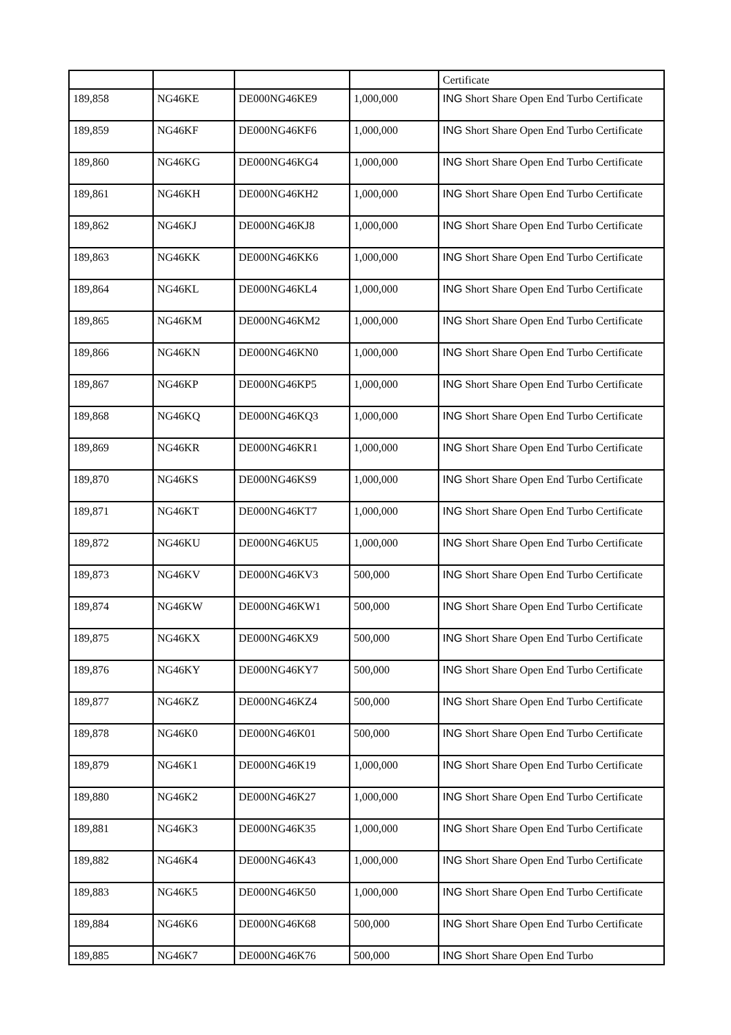| | | | | Certificate |
| 189,858 | NG46KE | DE000NG46KE9 | 1,000,000 | ING Short Share Open End Turbo Certificate |
| 189,859 | NG46KF | DE000NG46KF6 | 1,000,000 | ING Short Share Open End Turbo Certificate |
| 189,860 | NG46KG | DE000NG46KG4 | 1,000,000 | ING Short Share Open End Turbo Certificate |
| 189,861 | NG46KH | DE000NG46KH2 | 1,000,000 | ING Short Share Open End Turbo Certificate |
| 189,862 | NG46KJ | DE000NG46KJ8 | 1,000,000 | ING Short Share Open End Turbo Certificate |
| 189,863 | NG46KK | DE000NG46KK6 | 1,000,000 | ING Short Share Open End Turbo Certificate |
| 189,864 | NG46KL | DE000NG46KL4 | 1,000,000 | ING Short Share Open End Turbo Certificate |
| 189,865 | NG46KM | DE000NG46KM2 | 1,000,000 | ING Short Share Open End Turbo Certificate |
| 189,866 | NG46KN | DE000NG46KN0 | 1,000,000 | ING Short Share Open End Turbo Certificate |
| 189,867 | NG46KP | DE000NG46KP5 | 1,000,000 | ING Short Share Open End Turbo Certificate |
| 189,868 | NG46KQ | DE000NG46KQ3 | 1,000,000 | ING Short Share Open End Turbo Certificate |
| 189,869 | NG46KR | DE000NG46KR1 | 1,000,000 | ING Short Share Open End Turbo Certificate |
| 189,870 | NG46KS | DE000NG46KS9 | 1,000,000 | ING Short Share Open End Turbo Certificate |
| 189,871 | NG46KT | DE000NG46KT7 | 1,000,000 | ING Short Share Open End Turbo Certificate |
| 189,872 | NG46KU | DE000NG46KU5 | 1,000,000 | ING Short Share Open End Turbo Certificate |
| 189,873 | NG46KV | DE000NG46KV3 | 500,000 | ING Short Share Open End Turbo Certificate |
| 189,874 | NG46KW | DE000NG46KW1 | 500,000 | ING Short Share Open End Turbo Certificate |
| 189,875 | NG46KX | DE000NG46KX9 | 500,000 | ING Short Share Open End Turbo Certificate |
| 189,876 | NG46KY | DE000NG46KY7 | 500,000 | ING Short Share Open End Turbo Certificate |
| 189,877 | NG46KZ | DE000NG46KZ4 | 500,000 | ING Short Share Open End Turbo Certificate |
| 189,878 | NG46K0 | DE000NG46K01 | 500,000 | ING Short Share Open End Turbo Certificate |
| 189,879 | NG46K1 | DE000NG46K19 | 1,000,000 | ING Short Share Open End Turbo Certificate |
| 189,880 | NG46K2 | DE000NG46K27 | 1,000,000 | ING Short Share Open End Turbo Certificate |
| 189,881 | NG46K3 | DE000NG46K35 | 1,000,000 | ING Short Share Open End Turbo Certificate |
| 189,882 | NG46K4 | DE000NG46K43 | 1,000,000 | ING Short Share Open End Turbo Certificate |
| 189,883 | NG46K5 | DE000NG46K50 | 1,000,000 | ING Short Share Open End Turbo Certificate |
| 189,884 | NG46K6 | DE000NG46K68 | 500,000 | ING Short Share Open End Turbo Certificate |
| 189,885 | NG46K7 | DE000NG46K76 | 500,000 | ING Short Share Open End Turbo |